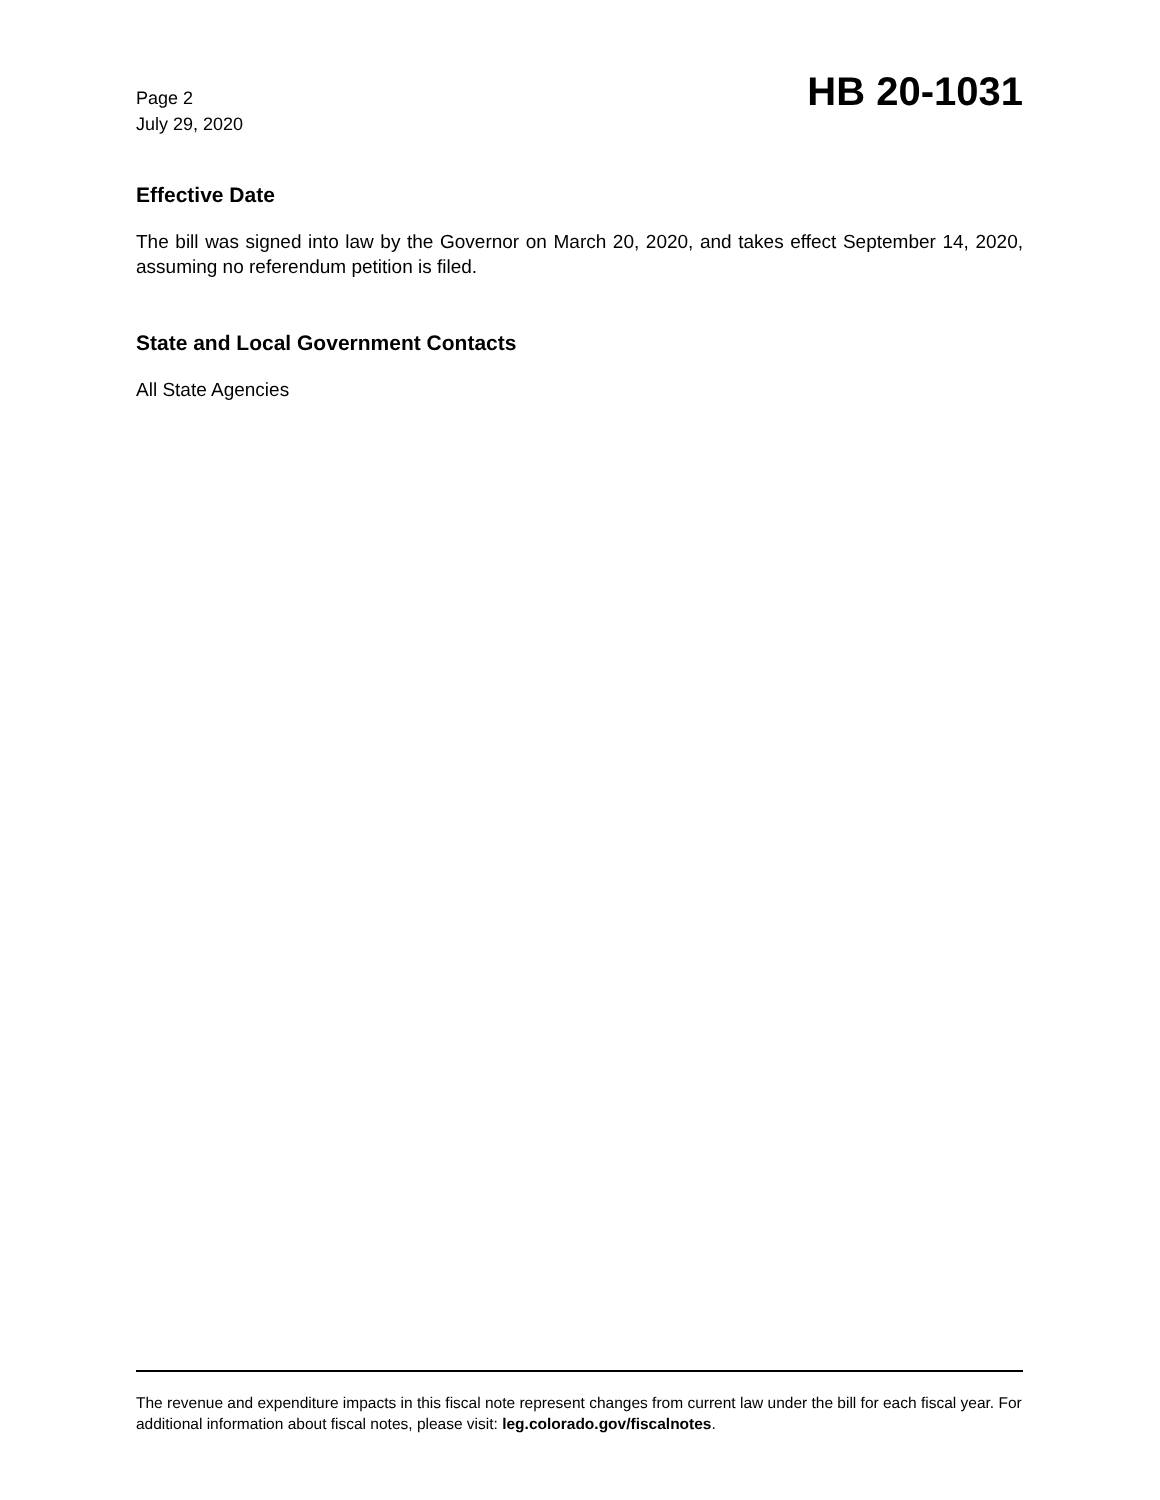Page 2
July 29, 2020
HB 20-1031
Effective Date
The bill was signed into law by the Governor on March 20, 2020, and takes effect September 14, 2020, assuming no referendum petition is filed.
State and Local Government Contacts
All State Agencies
The revenue and expenditure impacts in this fiscal note represent changes from current law under the bill for each fiscal year. For additional information about fiscal notes, please visit: leg.colorado.gov/fiscalnotes.